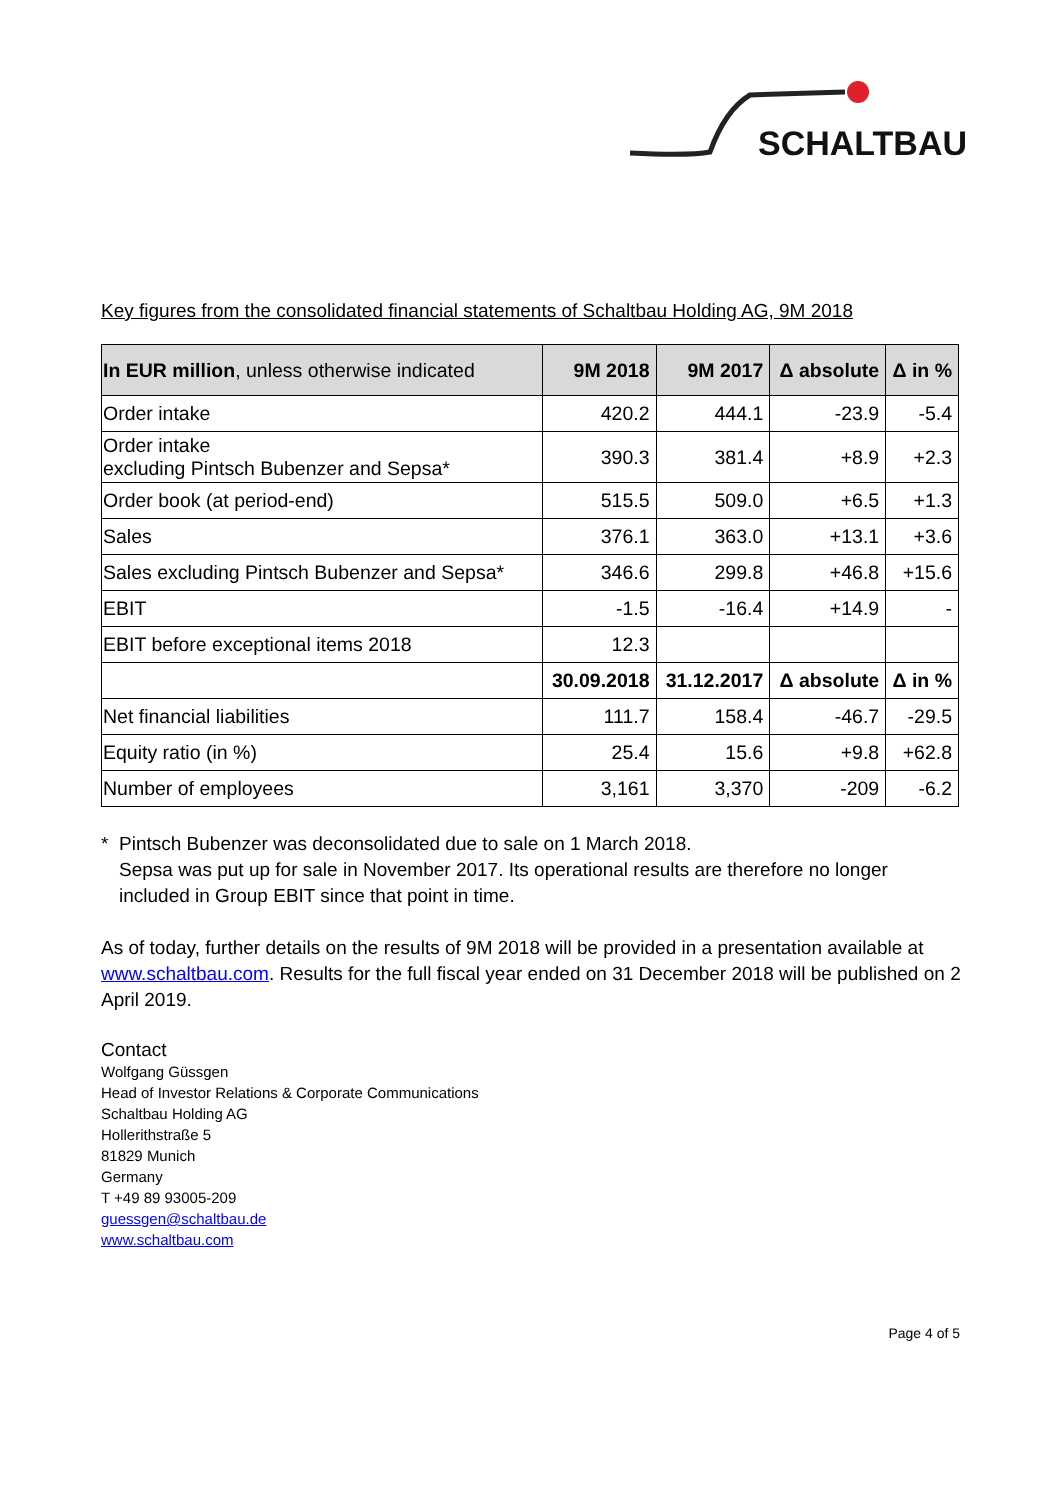SCHALTBAU
Key figures from the consolidated financial statements of Schaltbau Holding AG, 9M 2018
| In EUR million , unless otherwise indicated | 9M 2018 | 9M 2017 | Δ absolute | Δ in % |
| --- | --- | --- | --- | --- |
| Order intake | 420.2 | 444.1 | -23.9 | -5.4 |
| Order intake excluding Pintsch Bubenzer and Sepsa* | 390.3 | 381.4 | +8.9 | +2.3 |
| Order book (at period-end) | 515.5 | 509.0 | +6.5 | +1.3 |
| Sales | 376.1 | 363.0 | +13.1 | +3.6 |
| Sales excluding Pintsch Bubenzer and Sepsa* | 346.6 | 299.8 | +46.8 | +15.6 |
| EBIT | -1.5 | -16.4 | +14.9 | - |
| EBIT before exceptional items 2018 | 12.3 | | | |
| | 30.09.2018 | 31.12.2017 | Δ absolute | Δ in % |
| Net financial liabilities | 111.7 | 158.4 | -46.7 | -29.5 |
| Equity ratio (in %) | 25.4 | 15.6 | +9.8 | +62.8 |
| Number of employees | 3,161 | 3,370 | -209 | -6.2 |
* Pintsch Bubenzer was deconsolidated due to sale on 1 March 2018.
Sepsa was put up for sale in November 2017. Its operational results are therefore no longer included in Group EBIT since that point in time.
As of today, further details on the results of 9M 2018 will be provided in a presentation available at www.schaltbau.com. Results for the full fiscal year ended on 31 December 2018 will be published on 2 April 2019.
Contact
Wolfgang Güssgen
Head of Investor Relations & Corporate Communications
Schaltbau Holding AG
Hollerithstraße 5
81829 Munich
Germany
T +49 89 93005-209
guessgen@schaltbau.de
www.schaltbau.com
Page 4 of 5